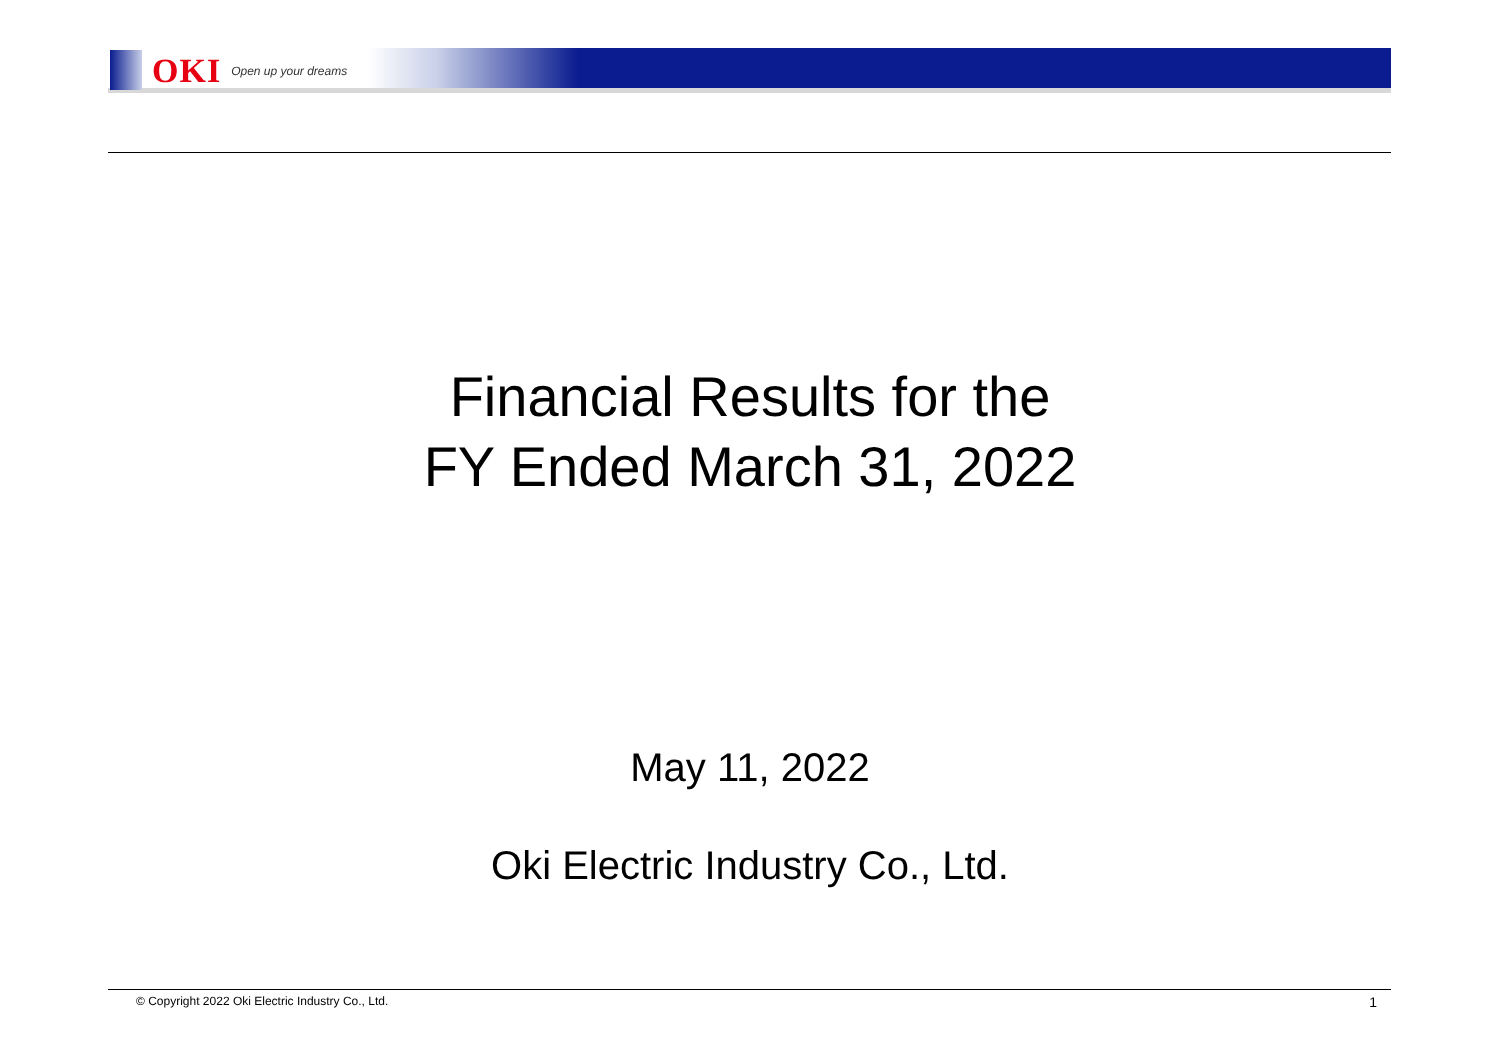OKI Open up your dreams
Financial Results for the
FY Ended March 31, 2022
May 11, 2022
Oki Electric Industry Co., Ltd.
© Copyright 2022 Oki Electric Industry Co., Ltd. 1